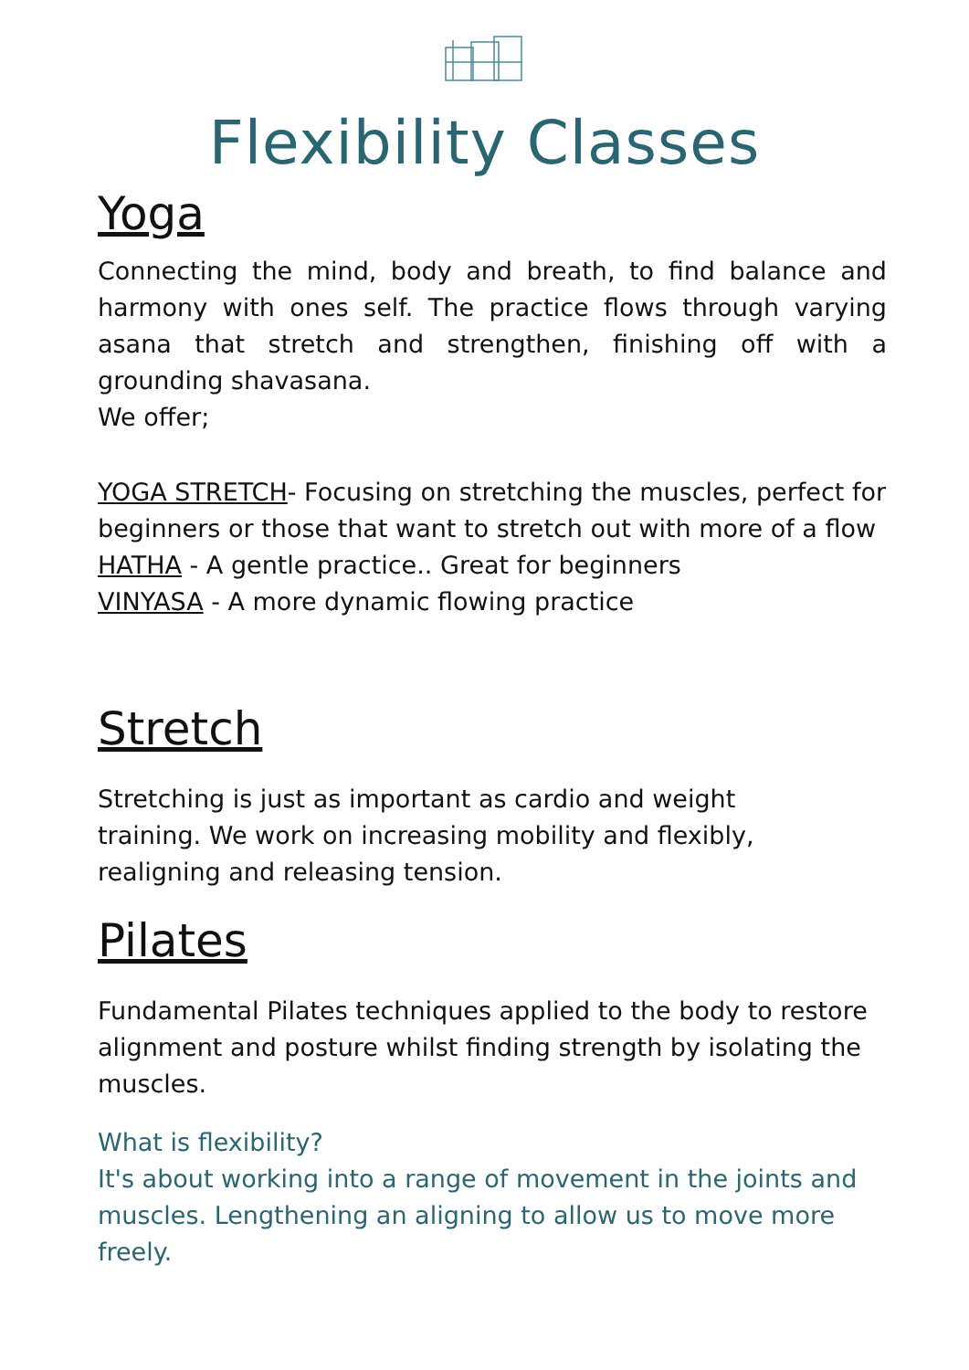Flexibility Classes
Yoga
Connecting the mind, body and breath, to find balance and harmony with ones self. The practice flows through varying asana that stretch and strengthen, finishing off with a grounding shavasana.
We offer;
YOGA STRETCH- Focusing on stretching the muscles, perfect for beginners or those that want to stretch out with more of a flow
HATHA - A gentle practice.. Great for beginners
VINYASA - A more dynamic flowing practice
Stretch
Stretching is just as important as cardio and weight
training. We work on increasing mobility and flexibly,
realigning and releasing tension.
Pilates
Fundamental Pilates techniques applied to the body to restore alignment and posture whilst finding strength by isolating the muscles.
What is flexibility?
It's about working into a range of movement in the joints and muscles. Lengthening an aligning to allow us to move more freely.